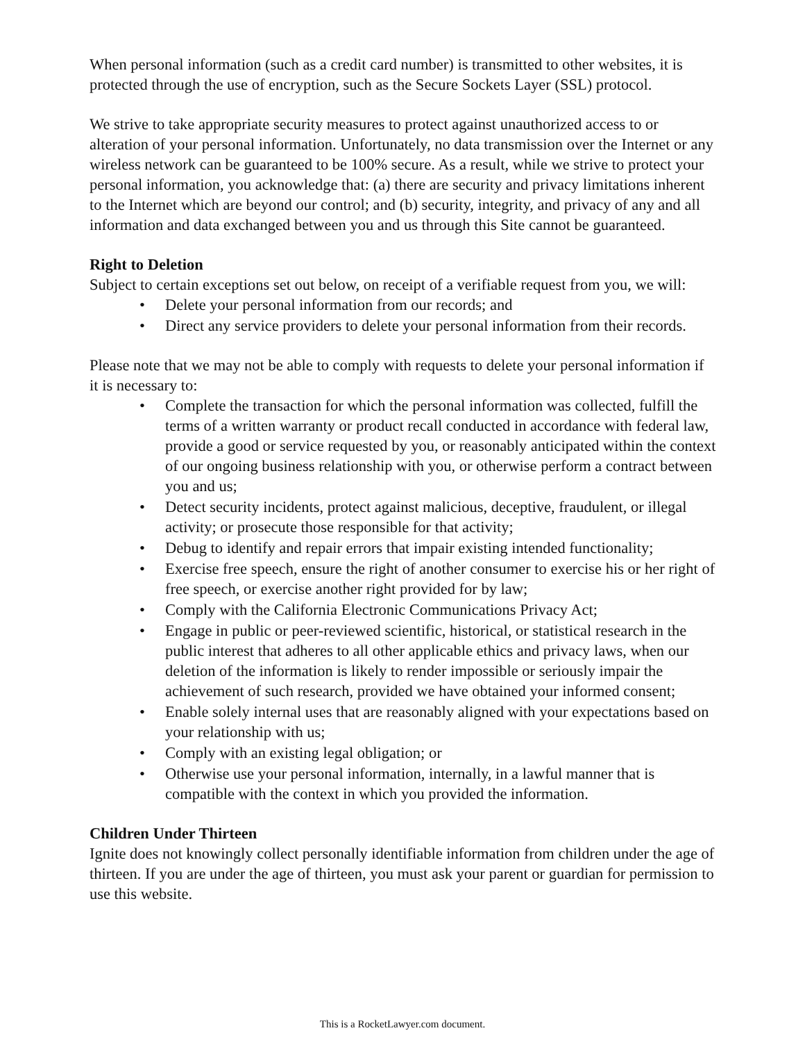When personal information (such as a credit card number) is transmitted to other websites, it is protected through the use of encryption, such as the Secure Sockets Layer (SSL) protocol.
We strive to take appropriate security measures to protect against unauthorized access to or alteration of your personal information. Unfortunately, no data transmission over the Internet or any wireless network can be guaranteed to be 100% secure. As a result, while we strive to protect your personal information, you acknowledge that: (a) there are security and privacy limitations inherent to the Internet which are beyond our control; and (b) security, integrity, and privacy of any and all information and data exchanged between you and us through this Site cannot be guaranteed.
Right to Deletion
Subject to certain exceptions set out below, on receipt of a verifiable request from you, we will:
• Delete your personal information from our records; and
• Direct any service providers to delete your personal information from their records.
Please note that we may not be able to comply with requests to delete your personal information if it is necessary to:
• Complete the transaction for which the personal information was collected, fulfill the terms of a written warranty or product recall conducted in accordance with federal law, provide a good or service requested by you, or reasonably anticipated within the context of our ongoing business relationship with you, or otherwise perform a contract between you and us;
• Detect security incidents, protect against malicious, deceptive, fraudulent, or illegal activity; or prosecute those responsible for that activity;
• Debug to identify and repair errors that impair existing intended functionality;
• Exercise free speech, ensure the right of another consumer to exercise his or her right of free speech, or exercise another right provided for by law;
• Comply with the California Electronic Communications Privacy Act;
• Engage in public or peer-reviewed scientific, historical, or statistical research in the public interest that adheres to all other applicable ethics and privacy laws, when our deletion of the information is likely to render impossible or seriously impair the achievement of such research, provided we have obtained your informed consent;
• Enable solely internal uses that are reasonably aligned with your expectations based on your relationship with us;
• Comply with an existing legal obligation; or
• Otherwise use your personal information, internally, in a lawful manner that is compatible with the context in which you provided the information.
Children Under Thirteen
Ignite does not knowingly collect personally identifiable information from children under the age of thirteen. If you are under the age of thirteen, you must ask your parent or guardian for permission to use this website.
This is a RocketLawyer.com document.